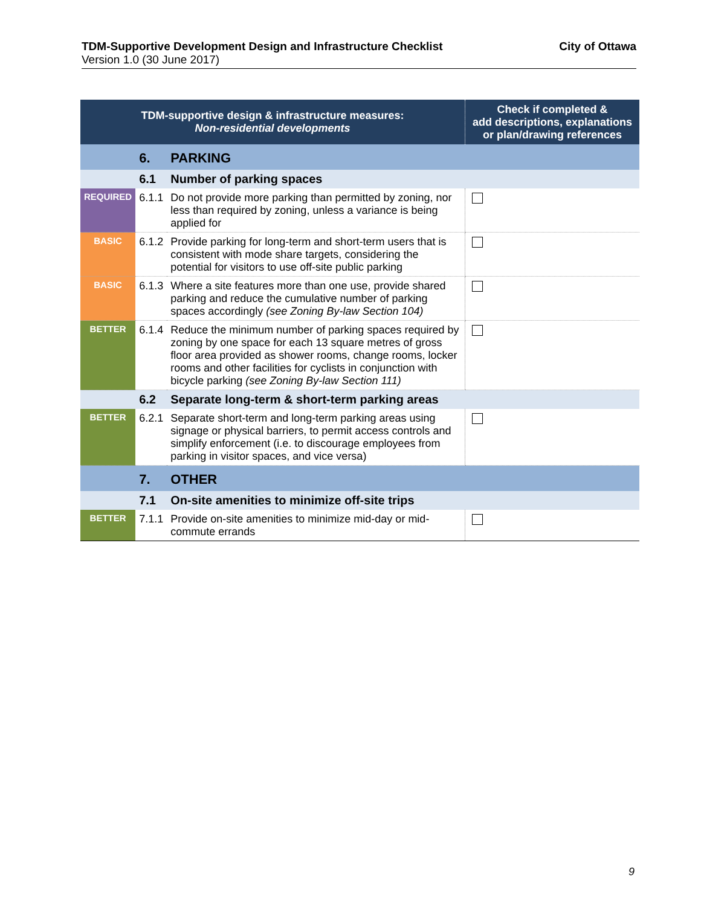TDM-Supportive Development Design and Infrastructure Checklist City of Ottawa
Version 1.0 (30 June 2017)
| TDM-supportive design & infrastructure measures: Non-residential developments | | | Check if completed & add descriptions, explanations or plan/drawing references |
| --- | --- | --- | --- |
| | 6. | PARKING | |
| | 6.1 | Number of parking spaces | |
| REQUIRED | 6.1.1 | Do not provide more parking than permitted by zoning, nor less than required by zoning, unless a variance is being applied for | |
| BASIC | 6.1.2 | Provide parking for long-term and short-term users that is consistent with mode share targets, considering the potential for visitors to use off-site public parking | |
| BASIC | 6.1.3 | Where a site features more than one use, provide shared parking and reduce the cumulative number of parking spaces accordingly (see Zoning By-law Section 104) | |
| BETTER | 6.1.4 | Reduce the minimum number of parking spaces required by zoning by one space for each 13 square metres of gross floor area provided as shower rooms, change rooms, locker rooms and other facilities for cyclists in conjunction with bicycle parking (see Zoning By-law Section 111) | |
| | 6.2 | Separate long-term & short-term parking areas | |
| BETTER | 6.2.1 | Separate short-term and long-term parking areas using signage or physical barriers, to permit access controls and simplify enforcement (i.e. to discourage employees from parking in visitor spaces, and vice versa) | |
| | 7. | OTHER | |
| | 7.1 | On-site amenities to minimize off-site trips | |
| BETTER | 7.1.1 | Provide on-site amenities to minimize mid-day or mid-commute errands | |
9